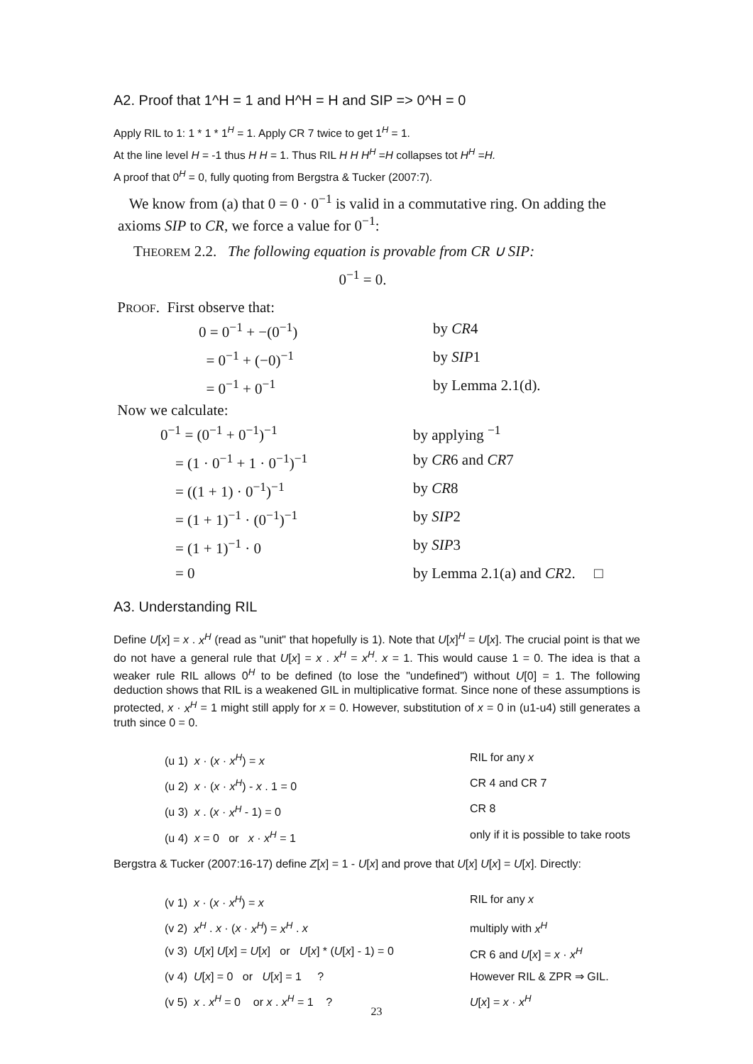A2. Proof that 1^H = 1 and H^H = H and SIP => 0^H = 0
Apply RIL to 1: 1 * 1 * 1<sup>H</sup> = 1. Apply CR 7 twice to get 1<sup>H</sup> = 1.
At the line level H = -1 thus H H = 1. Thus RIL H H H<sup>H</sup> =H collapses tot H<sup>H</sup> =H.
A proof that 0<sup>H</sup> = 0, fully quoting from Bergstra & Tucker (2007:7).
We know from (a) that 0 = 0 · 0<sup>−1</sup> is valid in a commutative ring. On adding the axioms SIP to CR, we force a value for 0<sup>−1</sup>:
THEOREM 2.2. The following equation is provable from CR ∪ SIP:
0<sup>−1</sup> = 0.
PROOF. First observe that:
| 0 = 0<sup>−1</sup> + −(0<sup>−1</sup>) | by CR 4 |
| = 0<sup>−1</sup> + (−0)<sup>−1</sup> | by SIP 1 |
| = 0<sup>−1</sup> + 0<sup>−1</sup> | by Lemma 2.1(d). |
Now we calculate:
| 0<sup>−1</sup> = (0<sup>−1</sup> + 0<sup>−1</sup>)<sup>−1</sup> | by applying <sup>−1</sup> |
| = (1 · 0<sup>−1</sup> + 1 · 0<sup>−1</sup>)<sup>−1</sup> | by CR 6 and CR 7 |
| = ((1 + 1) · 0<sup>−1</sup>)<sup>−1</sup> | by CR 8 |
| = (1 + 1)<sup>−1</sup> · (0<sup>−1</sup>)<sup>−1</sup> | by SIP 2 |
| = (1 + 1)<sup>−1</sup> · 0 | by SIP 3 |
| = 0 | by Lemma 2.1(a) and CR 2. □ |
A3. Understanding RIL
Define U[x] = x . x<sup>H</sup> (read as "unit" that hopefully is 1). Note that U[x]<sup>H</sup> = U[x]. The crucial point is that we do not have a general rule that U[x] = x . x<sup>H</sup> = x<sup>H</sup>. x = 1. This would cause 1 = 0. The idea is that a weaker rule RIL allows 0<sup>H</sup> to be defined (to lose the "undefined") without U[0] = 1. The following deduction shows that RIL is a weakened GIL in multiplicative format. Since none of these assumptions is protected, x · x<sup>H</sup> = 1 might still apply for x = 0. However, substitution of x = 0 in (u1-u4) still generates a truth since 0 = 0.
| (u 1) x · ( x · x<sup>H</sup> ) = x | RIL for any x |
| (u 2) x · ( x · x<sup>H</sup> ) - x . 1 = 0 | CR 4 and CR 7 |
| (u 3) x . ( x · x<sup>H</sup> - 1) = 0 | CR 8 |
| (u 4) x = 0 or x · x<sup>H</sup> = 1 | only if it is possible to take roots |
Bergstra & Tucker (2007:16-17) define Z[x] = 1 - U[x] and prove that U[x] U[x] = U[x]. Directly:
| (v 1) x · ( x · x<sup>H</sup> ) = x | RIL for any x |
| (v 2) x<sup>H</sup> . x · ( x · x<sup>H</sup> ) = x<sup>H</sup> . x | multiply with x<sup>H</sup> |
| (v 3) U [ x ] U [ x ] = U [ x ] or U [ x ] * ( U [ x ] - 1) = 0 | CR 6 and U [ x ] = x · x<sup>H</sup> |
| (v 4) U [ x ] = 0 or U [ x ] = 1 ? | However RIL & ZPR ⇒ GIL. |
| (v 5) x . x<sup>H</sup> = 0 or x . x<sup>H</sup> = 1 ? | U [ x ] = x · x<sup>H</sup> |
23